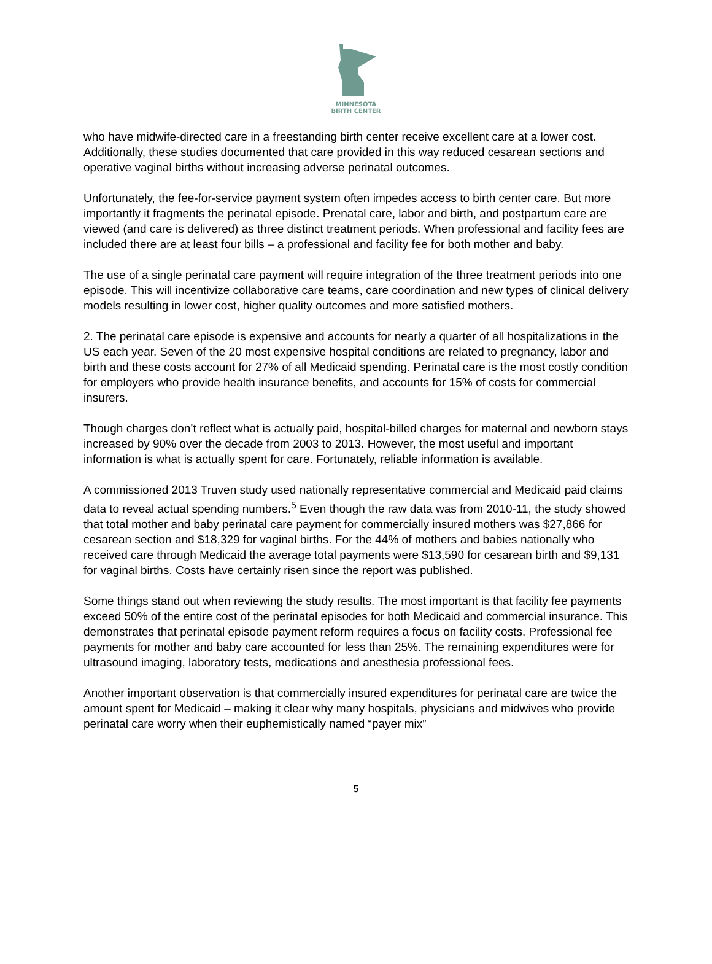MINNESOTA
BIRTH CENTER
who have midwife-directed care in a freestanding birth center receive excellent care at a lower cost. Additionally, these studies documented that care provided in this way reduced cesarean sections and operative vaginal births without increasing adverse perinatal outcomes.
Unfortunately, the fee-for-service payment system often impedes access to birth center care. But more importantly it fragments the perinatal episode. Prenatal care, labor and birth, and postpartum care are viewed (and care is delivered) as three distinct treatment periods. When professional and facility fees are included there are at least four bills – a professional and facility fee for both mother and baby.
The use of a single perinatal care payment will require integration of the three treatment periods into one episode. This will incentivize collaborative care teams, care coordination and new types of clinical delivery models resulting in lower cost, higher quality outcomes and more satisfied mothers.
2. The perinatal care episode is expensive and accounts for nearly a quarter of all hospitalizations in the US each year. Seven of the 20 most expensive hospital conditions are related to pregnancy, labor and birth and these costs account for 27% of all Medicaid spending. Perinatal care is the most costly condition for employers who provide health insurance benefits, and accounts for 15% of costs for commercial insurers.
Though charges don’t reflect what is actually paid, hospital-billed charges for maternal and newborn stays increased by 90% over the decade from 2003 to 2013. However, the most useful and important information is what is actually spent for care. Fortunately, reliable information is available.
A commissioned 2013 Truven study used nationally representative commercial and Medicaid paid claims data to reveal actual spending numbers.<sup>5</sup> Even though the raw data was from 2010-11, the study showed that total mother and baby perinatal care payment for commercially insured mothers was $27,866 for cesarean section and $18,329 for vaginal births. For the 44% of mothers and babies nationally who received care through Medicaid the average total payments were $13,590 for cesarean birth and $9,131 for vaginal births. Costs have certainly risen since the report was published.
Some things stand out when reviewing the study results. The most important is that facility fee payments exceed 50% of the entire cost of the perinatal episodes for both Medicaid and commercial insurance. This demonstrates that perinatal episode payment reform requires a focus on facility costs. Professional fee payments for mother and baby care accounted for less than 25%. The remaining expenditures were for ultrasound imaging, laboratory tests, medications and anesthesia professional fees.
Another important observation is that commercially insured expenditures for perinatal care are twice the amount spent for Medicaid – making it clear why many hospitals, physicians and midwives who provide perinatal care worry when their euphemistically named “payer mix”
5